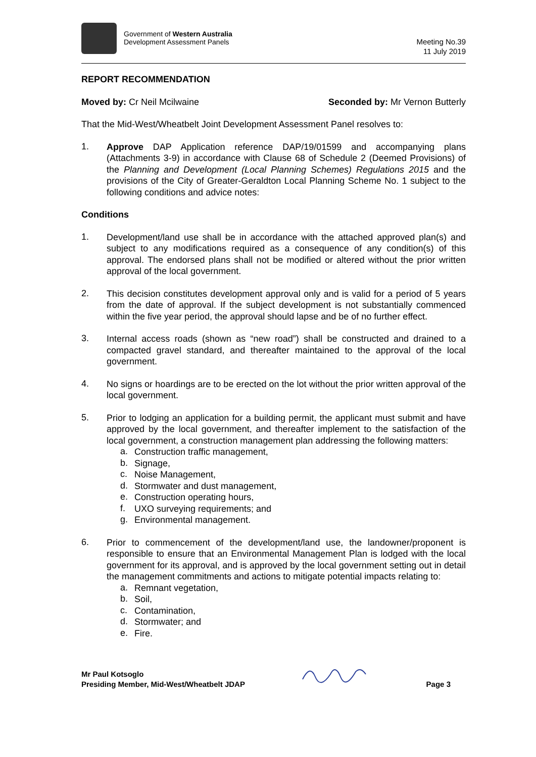Government of Western Australia
Development Assessment Panels
Meeting No.39
11 July 2019
REPORT RECOMMENDATION
Moved by: Cr Neil Mcilwaine Seconded by: Mr Vernon Butterly
That the Mid-West/Wheatbelt Joint Development Assessment Panel resolves to:
1.
Approve DAP Application reference DAP/19/01599 and accompanying plans (Attachments 3-9) in accordance with Clause 68 of Schedule 2 (Deemed Provisions) of the Planning and Development (Local Planning Schemes) Regulations 2015 and the provisions of the City of Greater-Geraldton Local Planning Scheme No. 1 subject to the following conditions and advice notes:
Conditions
1.
Development/land use shall be in accordance with the attached approved plan(s) and subject to any modifications required as a consequence of any condition(s) of this approval. The endorsed plans shall not be modified or altered without the prior written approval of the local government.
2.
This decision constitutes development approval only and is valid for a period of 5 years from the date of approval. If the subject development is not substantially commenced within the five year period, the approval should lapse and be of no further effect.
3.
Internal access roads (shown as “new road”) shall be constructed and drained to a compacted gravel standard, and thereafter maintained to the approval of the local government.
4.
No signs or hoardings are to be erected on the lot without the prior written approval of the local government.
5.
Prior to lodging an application for a building permit, the applicant must submit and have approved by the local government, and thereafter implement to the satisfaction of the local government, a construction management plan addressing the following matters:
a.
Construction traffic management,
b.
Signage,
c.
Noise Management,
d.
Stormwater and dust management,
e.
Construction operating hours,
f.
UXO surveying requirements; and
g.
Environmental management.
6.
Prior to commencement of the development/land use, the landowner/proponent is responsible to ensure that an Environmental Management Plan is lodged with the local government for its approval, and is approved by the local government setting out in detail the management commitments and actions to mitigate potential impacts relating to:
a.
Remnant vegetation,
b.
Soil,
c.
Contamination,
d.
Stormwater; and
e.
Fire.
Mr Paul Kotsoglo
Presiding Member, Mid-West/Wheatbelt JDAP
Page 3